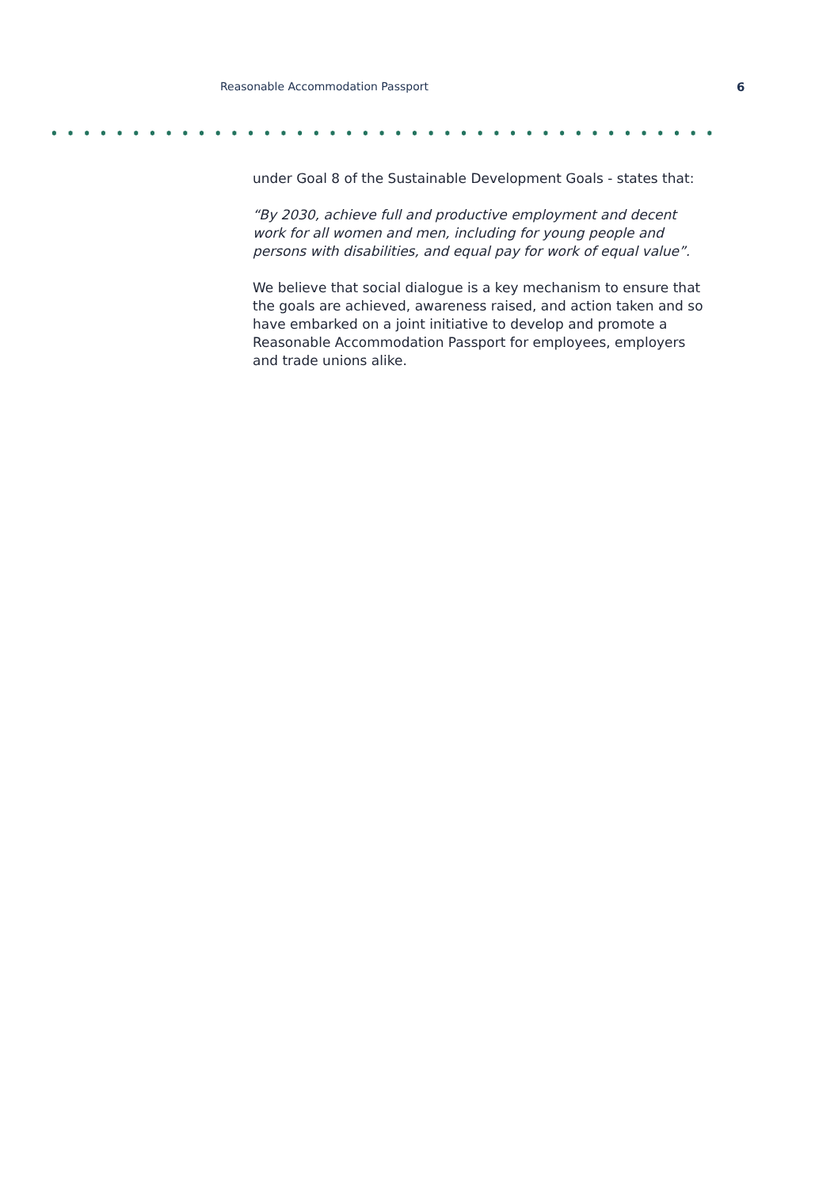Reasonable Accommodation Passport
6
under Goal 8 of the Sustainable Development Goals - states that:
“By 2030, achieve full and productive employment and decent work for all women and men, including for young people and persons with disabilities, and equal pay for work of equal value”.
We believe that social dialogue is a key mechanism to ensure that the goals are achieved, awareness raised, and action taken and so have embarked on a joint initiative to develop and promote a Reasonable Accommodation Passport for employees, employers and trade unions alike.